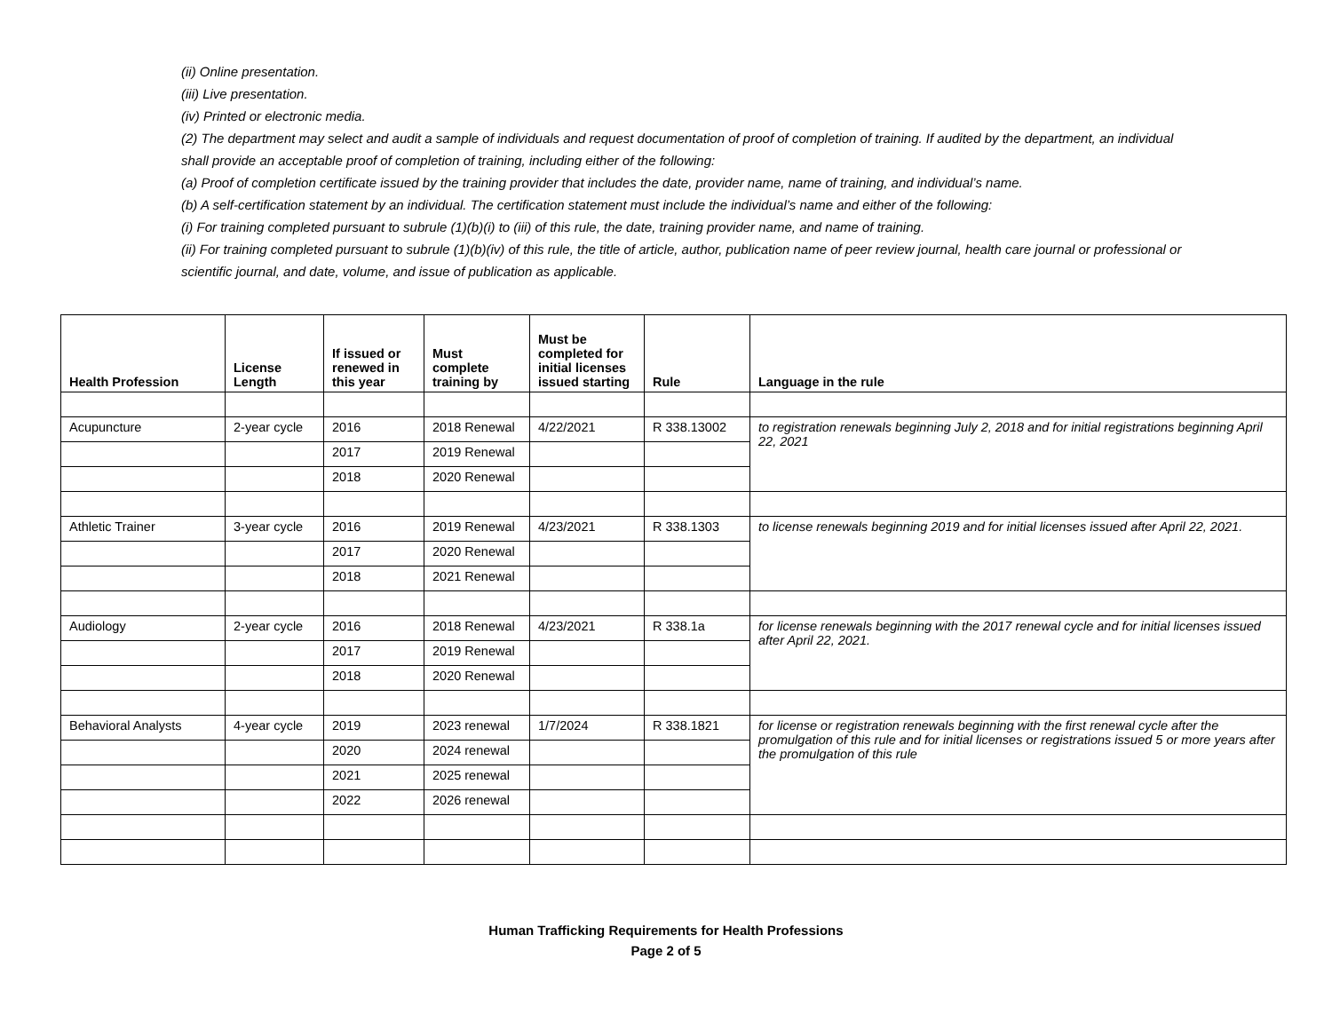(ii) Online presentation.
(iii) Live presentation.
(iv) Printed or electronic media.
(2) The department may select and audit a sample of individuals and request documentation of proof of completion of training. If audited by the department, an individual shall provide an acceptable proof of completion of training, including either of the following:
(a) Proof of completion certificate issued by the training provider that includes the date, provider name, name of training, and individual’s name.
(b) A self-certification statement by an individual. The certification statement must include the individual’s name and either of the following:
(i) For training completed pursuant to subrule (1)(b)(i) to (iii) of this rule, the date, training provider name, and name of training.
(ii) For training completed pursuant to subrule (1)(b)(iv) of this rule, the title of article, author, publication name of peer review journal, health care journal or professional or scientific journal, and date, volume, and issue of publication as applicable.
| Health Profession | License Length | If issued or renewed in this year | Must complete training by | Must be completed for initial licenses issued starting | Rule | Language in the rule |
| --- | --- | --- | --- | --- | --- | --- |
| Acupuncture | 2-year cycle | 2016 | 2018 Renewal | 4/22/2021 | R 338.13002 | to registration renewals beginning July 2, 2018 and for initial registrations beginning April 22, 2021 |
| | | 2017 | 2019 Renewal | | | |
| | | 2018 | 2020 Renewal | | | |
| Athletic Trainer | 3-year cycle | 2016 | 2019 Renewal | 4/23/2021 | R 338.1303 | to license renewals beginning 2019 and for initial licenses issued after April 22, 2021. |
| | | 2017 | 2020 Renewal | | | |
| | | 2018 | 2021 Renewal | | | |
| Audiology | 2-year cycle | 2016 | 2018 Renewal | 4/23/2021 | R 338.1a | for license renewals beginning with the 2017 renewal cycle and for initial licenses issued after April 22, 2021. |
| | | 2017 | 2019 Renewal | | | |
| | | 2018 | 2020 Renewal | | | |
| Behavioral Analysts | 4-year cycle | 2019 | 2023 renewal | 1/7/2024 | R 338.1821 | for license or registration renewals beginning with the first renewal cycle after the promulgation of this rule and for initial licenses or registrations issued 5 or more years after the promulgation of this rule |
| | | 2020 | 2024 renewal | | | |
| | | 2021 | 2025 renewal | | | |
| | | 2022 | 2026 renewal | | | |
Human Trafficking Requirements for Health Professions
Page 2 of 5